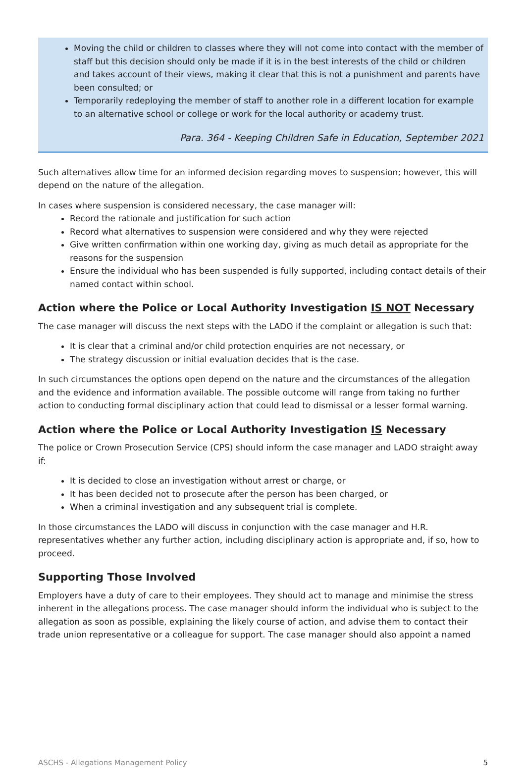Moving the child or children to classes where they will not come into contact with the member of staff but this decision should only be made if it is in the best interests of the child or children and takes account of their views, making it clear that this is not a punishment and parents have been consulted; or
Temporarily redeploying the member of staff to another role in a different location for example to an alternative school or college or work for the local authority or academy trust.
Para. 364 - Keeping Children Safe in Education, September 2021
Such alternatives allow time for an informed decision regarding moves to suspension; however, this will depend on the nature of the allegation.
In cases where suspension is considered necessary, the case manager will:
Record the rationale and justification for such action
Record what alternatives to suspension were considered and why they were rejected
Give written confirmation within one working day, giving as much detail as appropriate for the reasons for the suspension
Ensure the individual who has been suspended is fully supported, including contact details of their named contact within school.
Action where the Police or Local Authority Investigation IS NOT Necessary
The case manager will discuss the next steps with the LADO if the complaint or allegation is such that:
It is clear that a criminal and/or child protection enquiries are not necessary, or
The strategy discussion or initial evaluation decides that is the case.
In such circumstances the options open depend on the nature and the circumstances of the allegation and the evidence and information available. The possible outcome will range from taking no further action to conducting formal disciplinary action that could lead to dismissal or a lesser formal warning.
Action where the Police or Local Authority Investigation IS Necessary
The police or Crown Prosecution Service (CPS) should inform the case manager and LADO straight away if:
It is decided to close an investigation without arrest or charge, or
It has been decided not to prosecute after the person has been charged, or
When a criminal investigation and any subsequent trial is complete.
In those circumstances the LADO will discuss in conjunction with the case manager and H.R. representatives whether any further action, including disciplinary action is appropriate and, if so, how to proceed.
Supporting Those Involved
Employers have a duty of care to their employees. They should act to manage and minimise the stress inherent in the allegations process. The case manager should inform the individual who is subject to the allegation as soon as possible, explaining the likely course of action, and advise them to contact their trade union representative or a colleague for support. The case manager should also appoint a named
ASCHS - Allegations Management Policy 5